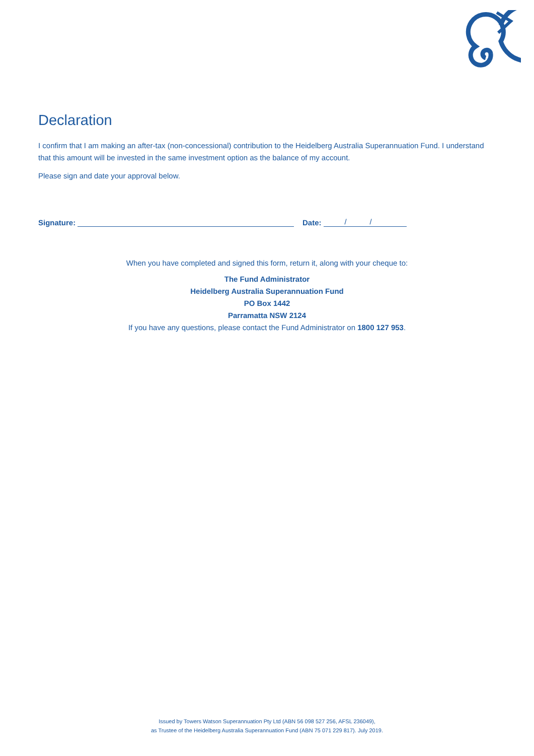Declaration
I confirm that I am making an after-tax (non-concessional) contribution to the Heidelberg Australia Superannuation Fund. I understand that this amount will be invested in the same investment option as the balance of my account.
Please sign and date your approval below.
Signature: Date: / /
When you have completed and signed this form, return it, along with your cheque to:
The Fund Administrator
Heidelberg Australia Superannuation Fund
PO Box 1442
Parramatta NSW 2124
If you have any questions, please contact the Fund Administrator on 1800 127 953.
Issued by Towers Watson Superannuation Pty Ltd (ABN 56 098 527 256, AFSL 236049),
as Trustee of the Heidelberg Australia Superannuation Fund (ABN 75 071 229 817). July 2019.